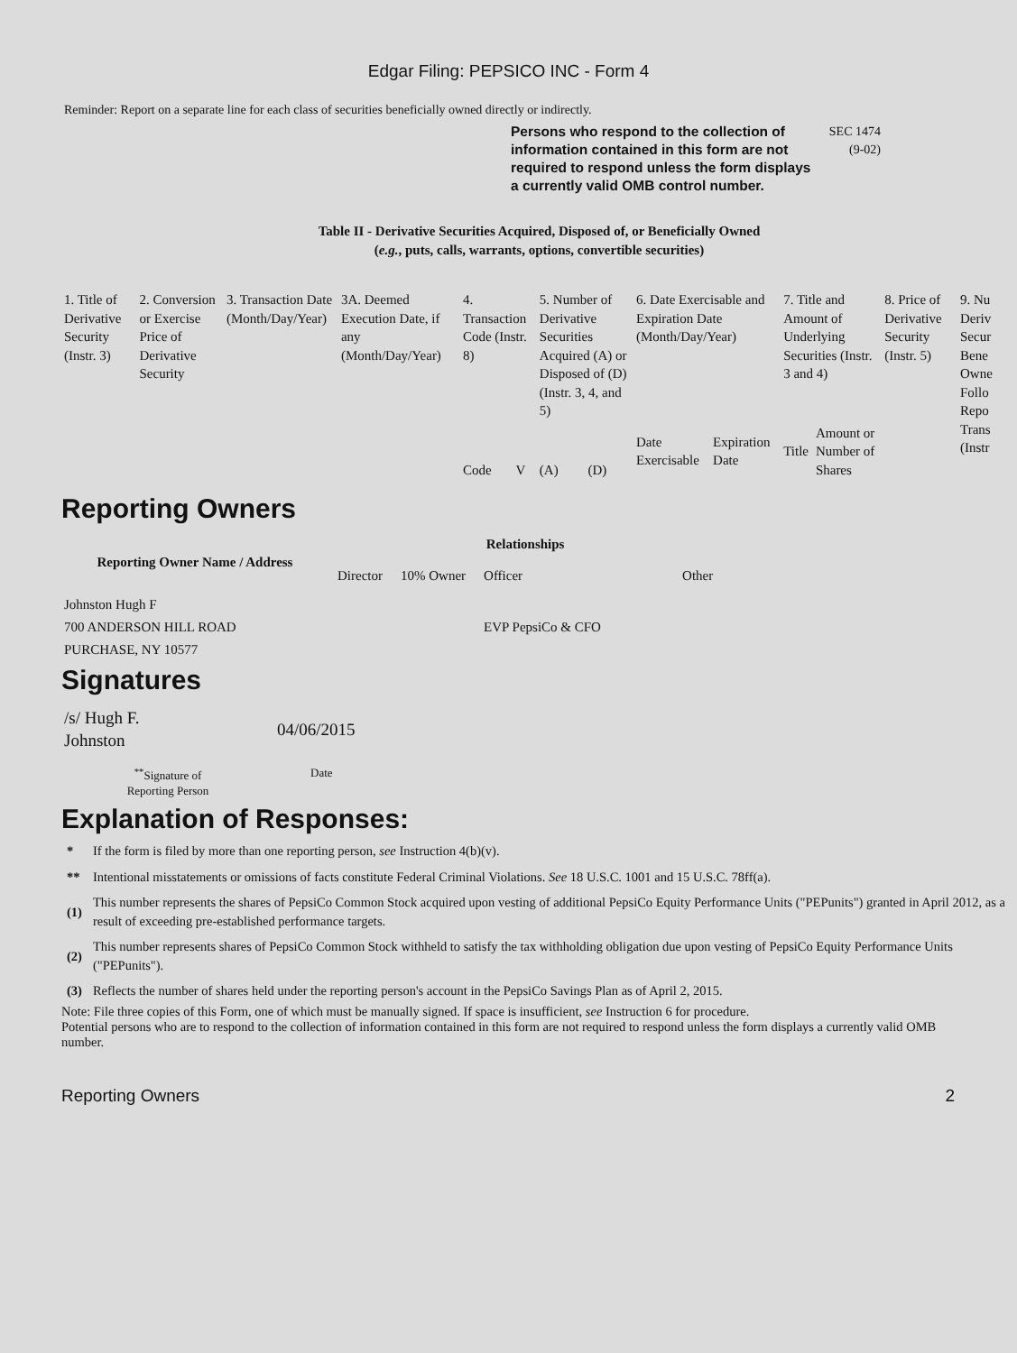Edgar Filing: PEPSICO INC - Form 4
Reminder: Report on a separate line for each class of securities beneficially owned directly or indirectly.
Persons who respond to the collection of information contained in this form are not required to respond unless the form displays a currently valid OMB control number.
SEC 1474
(9-02)
Table II - Derivative Securities Acquired, Disposed of, or Beneficially Owned
(e.g., puts, calls, warrants, options, convertible securities)
| 1. Title of Derivative Security (Instr. 3) | 2. Conversion or Exercise Price of Derivative Security | 3. Transaction Date (Month/Day/Year) | 3A. Deemed Execution Date, if any (Month/Day/Year) | 4. Transaction Code (Instr. 8) | | 5. Number of Derivative Securities Acquired (A) or Disposed of (D) (Instr. 3, 4, and 5) | | 6. Date Exercisable and Expiration Date (Month/Day/Year) | | 7. Title and Amount of Underlying Securities (Instr. 3 and 4) | | 8. Price of Derivative Security (Instr. 5) | 9. Nu Deriv Secur Bene Owne Follo Repo Trans (Instr |
| --- | --- | --- | --- | --- | --- | --- | --- | --- | --- | --- | --- | --- | --- |
| | | | | Code | V | (A) | (D) | Date Exercisable | Expiration Date | Title | Amount or Number of Shares | | |
Reporting Owners
| Reporting Owner Name / Address | Relationships | | | |
| --- | --- | --- | --- | --- |
| | Director | 10% Owner | Officer | Other |
| Johnston Hugh F 700 ANDERSON HILL ROAD PURCHASE, NY 10577 | | | EVP PepsiCo & CFO | |
Signatures
| /s/ Hugh F. Johnston | 04/06/2015 |
| <sup>**</sup> Signature of Reporting Person | Date |
Explanation of Responses:
| * | If the form is filed by more than one reporting person, see Instruction 4(b)(v). |
| ** | Intentional misstatements or omissions of facts constitute Federal Criminal Violations. See 18 U.S.C. 1001 and 15 U.S.C. 78ff(a). |
| (1) | This number represents the shares of PepsiCo Common Stock acquired upon vesting of additional PepsiCo Equity Performance Units ("PEPunits") granted in April 2012, as a result of exceeding pre-established performance targets. |
| (2) | This number represents shares of PepsiCo Common Stock withheld to satisfy the tax withholding obligation due upon vesting of PepsiCo Equity Performance Units ("PEPunits"). |
| (3) | Reflects the number of shares held under the reporting person's account in the PepsiCo Savings Plan as of April 2, 2015. |
Note: File three copies of this Form, one of which must be manually signed. If space is insufficient, see Instruction 6 for procedure.
Potential persons who are to respond to the collection of information contained in this form are not required to respond unless the form displays a currently valid OMB number.
Reporting Owners 2